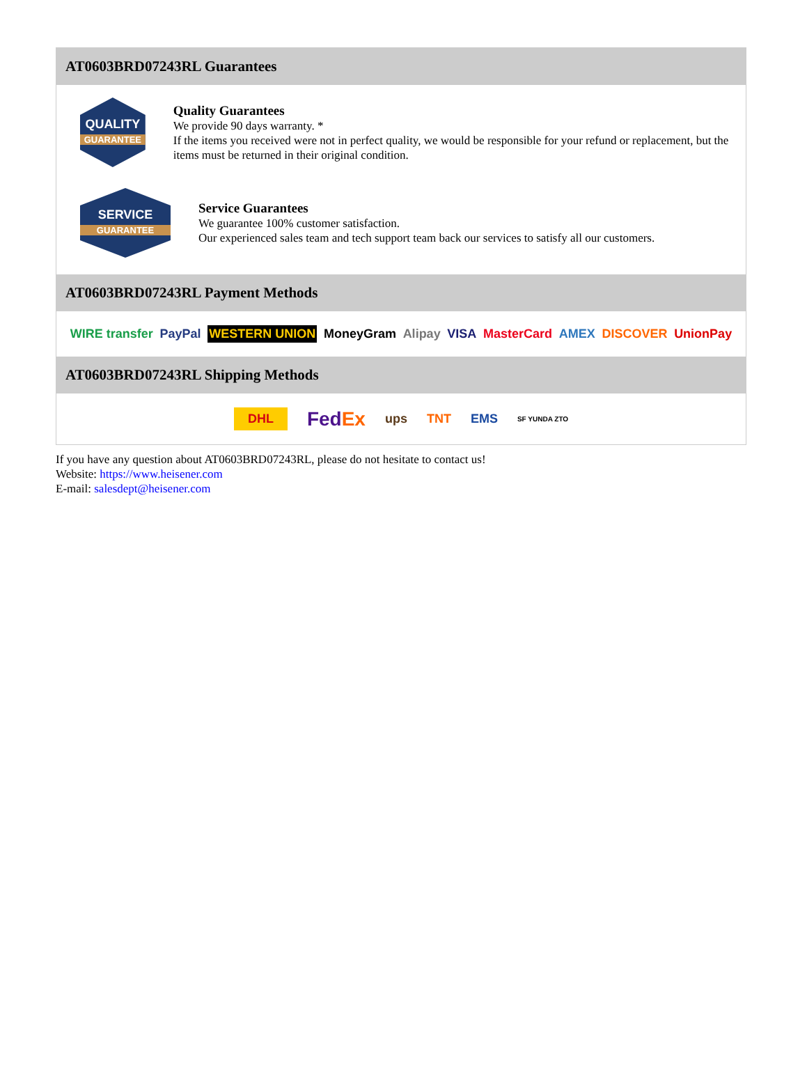AT0603BRD07243RL Guarantees
QUALITY
GUARANTEE
Quality Guarantees
We provide 90 days warranty. *
If the items you received were not in perfect quality, we would be responsible for your refund or replacement, but the items must be returned in their original condition.
SERVICE
GUARANTEE
Service Guarantees
We guarantee 100% customer satisfaction.
Our experienced sales team and tech support team back our services to satisfy all our customers.
AT0603BRD07243RL Payment Methods
WIRE transfer PayPal WESTERN UNION MoneyGram Alipay VISA MasterCard AMEX DISCOVER UnionPay
AT0603BRD07243RL Shipping Methods
DHL FedEx ups TNT EMS SF YUNDA ZTO
If you have any question about AT0603BRD07243RL, please do not hesitate to contact us!
Website: https://www.heisener.com
E-mail: salesdept@heisener.com